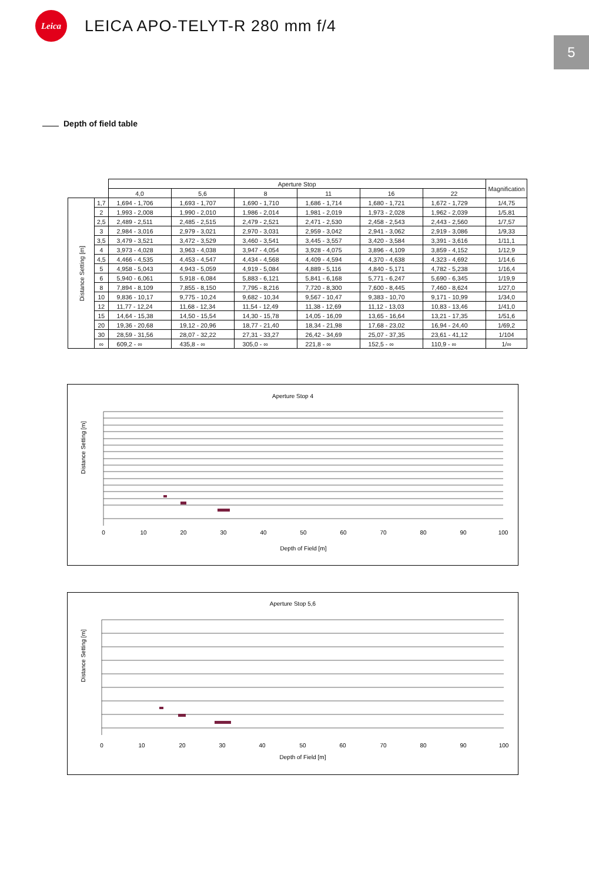Leica
LEICA APO-TELYT-R 280 mm f/4
5
Depth of field table
| | | Aperture Stop | | | | | | Magnification |
| --- | --- | --- | --- | --- | --- | --- | --- | --- |
| | | 4,0 | 5,6 | 8 | 11 | 16 | 22 | |
| Distance Setting [m] | 1,7 | 1,694 - 1,706 | 1,693 - 1,707 | 1,690 - 1,710 | 1,686 - 1,714 | 1,680 - 1,721 | 1,672 - 1,729 | 1/4,75 |
| | 2 | 1,993 - 2,008 | 1,990 - 2,010 | 1,986 - 2,014 | 1,981 - 2,019 | 1,973 - 2,028 | 1,962 - 2,039 | 1/5,81 |
| | 2,5 | 2,489 - 2,511 | 2,485 - 2,515 | 2,479 - 2,521 | 2,471 - 2,530 | 2,458 - 2,543 | 2,443 - 2,560 | 1/7,57 |
| | 3 | 2,984 - 3,016 | 2,979 - 3,021 | 2,970 - 3,031 | 2,959 - 3,042 | 2,941 - 3,062 | 2,919 - 3,086 | 1/9,33 |
| | 3,5 | 3,479 - 3,521 | 3,472 - 3,529 | 3,460 - 3,541 | 3,445 - 3,557 | 3,420 - 3,584 | 3,391 - 3,616 | 1/11,1 |
| | 4 | 3,973 - 4,028 | 3,963 - 4,038 | 3,947 - 4,054 | 3,928 - 4,075 | 3,896 - 4,109 | 3,859 - 4,152 | 1/12,9 |
| | 4,5 | 4,466 - 4,535 | 4,453 - 4,547 | 4,434 - 4,568 | 4,409 - 4,594 | 4,370 - 4,638 | 4,323 - 4,692 | 1/14,6 |
| | 5 | 4,958 - 5,043 | 4,943 - 5,059 | 4,919 - 5,084 | 4,889 - 5,116 | 4,840 - 5,171 | 4,782 - 5,238 | 1/16,4 |
| | 6 | 5,940 - 6,061 | 5,918 - 6,084 | 5,883 - 6,121 | 5,841 - 6,168 | 5,771 - 6,247 | 5,690 - 6,345 | 1/19,9 |
| | 8 | 7,894 - 8,109 | 7,855 - 8,150 | 7,795 - 8,216 | 7,720 - 8,300 | 7,600 - 8,445 | 7,460 - 8,624 | 1/27,0 |
| | 10 | 9,836 - 10,17 | 9,775 - 10,24 | 9,682 - 10,34 | 9,567 - 10,47 | 9,383 - 10,70 | 9,171 - 10,99 | 1/34,0 |
| | 12 | 11,77 - 12,24 | 11,68 - 12,34 | 11,54 - 12,49 | 11,38 - 12,69 | 11,12 - 13,03 | 10,83 - 13,46 | 1/41,0 |
| | 15 | 14,64 - 15,38 | 14,50 - 15,54 | 14,30 - 15,78 | 14,05 - 16,09 | 13,65 - 16,64 | 13,21 - 17,35 | 1/51,6 |
| | 20 | 19,36 - 20,68 | 19,12 - 20,96 | 18,77 - 21,40 | 18,34 - 21,98 | 17,68 - 23,02 | 16,94 - 24,40 | 1/69,2 |
| | 30 | 28,59 - 31,56 | 28,07 - 32,22 | 27,31 - 33,27 | 26,42 - 34,69 | 25,07 - 37,35 | 23,61 - 41,12 | 1/104 |
| | ∞ | 609,2 - ∞ | 435,8 - ∞ | 305,0 - ∞ | 221,8 - ∞ | 152,5 - ∞ | 110,9 - ∞ | 1/∞ |
Aperture Stop 4
Distance Setting [m]
0
10
20
30
40
50
60
70
80
90
100
Depth of Field [m]
Aperture Stop 5,6
Distance Setting [m]
0
10
20
30
40
50
60
70
80
90
100
Depth of Field [m]